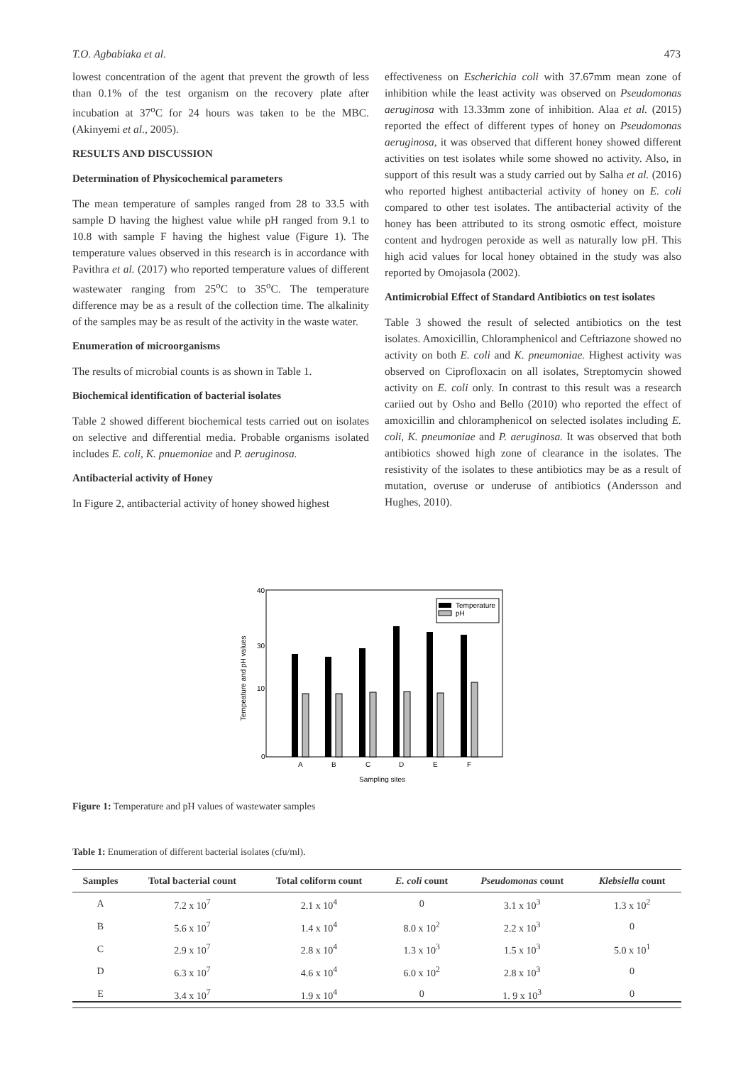T.O. Agbabiaka et al. 473
lowest concentration of the agent that prevent the growth of less than 0.1% of the test organism on the recovery plate after incubation at 37<sup>o</sup>C for 24 hours was taken to be the MBC. (Akinyemi et al., 2005).
RESULTS AND DISCUSSION
Determination of Physicochemical parameters
The mean temperature of samples ranged from 28 to 33.5 with sample D having the highest value while pH ranged from 9.1 to 10.8 with sample F having the highest value (Figure 1). The temperature values observed in this research is in accordance with Pavithra et al. (2017) who reported temperature values of different wastewater ranging from 25<sup>o</sup>C to 35<sup>o</sup>C. The temperature difference may be as a result of the collection time. The alkalinity of the samples may be as result of the activity in the waste water.
Enumeration of microorganisms
The results of microbial counts is as shown in Table 1.
Biochemical identification of bacterial isolates
Table 2 showed different biochemical tests carried out on isolates on selective and differential media. Probable organisms isolated includes E. coli, K. pnuemoniae and P. aeruginosa.
Antibacterial activity of Honey
In Figure 2, antibacterial activity of honey showed highest
effectiveness on Escherichia coli with 37.67mm mean zone of inhibition while the least activity was observed on Pseudomonas aeruginosa with 13.33mm zone of inhibition. Alaa et al. (2015) reported the effect of different types of honey on Pseudomonas aeruginosa, it was observed that different honey showed different activities on test isolates while some showed no activity. Also, in support of this result was a study carried out by Salha et al. (2016) who reported highest antibacterial activity of honey on E. coli compared to other test isolates. The antibacterial activity of the honey has been attributed to its strong osmotic effect, moisture content and hydrogen peroxide as well as naturally low pH. This high acid values for local honey obtained in the study was also reported by Omojasola (2002).
Antimicrobial Effect of Standard Antibiotics on test isolates
Table 3 showed the result of selected antibiotics on the test isolates. Amoxicillin, Chloramphenicol and Ceftriazone showed no activity on both E. coli and K. pneumoniae. Highest activity was observed on Ciprofloxacin on all isolates, Streptomycin showed activity on E. coli only. In contrast to this result was a research cariied out by Osho and Bello (2010) who reported the effect of amoxicillin and chloramphenicol on selected isolates including E. coli, K. pneumoniae and P. aeruginosa. It was observed that both antibiotics showed high zone of clearance in the isolates. The resistivity of the isolates to these antibiotics may be as a result of mutation, overuse or underuse of antibiotics (Andersson and Hughes, 2010).
40
30
10
0
Tempeature and pH values
Temperature
pH
A
B
C
D
E
F
Sampling sites
Figure 1: Temperature and pH values of wastewater samples
Table 1: Enumeration of different bacterial isolates (cfu/ml).
| Samples | Total bacterial count | Total coliform count | E. coli count | Pseudomonas count | Klebsiella count |
| --- | --- | --- | --- | --- | --- |
| A | 7.2 x 10<sup>7</sup> | 2.1 x 10<sup>4</sup> | 0 | 3.1 x 10<sup>3</sup> | 1.3 x 10<sup>2</sup> |
| B | 5.6 x 10<sup>7</sup> | 1.4 x 10<sup>4</sup> | 8.0 x 10<sup>2</sup> | 2.2 x 10<sup>3</sup> | 0 |
| C | 2.9 x 10<sup>7</sup> | 2.8 x 10<sup>4</sup> | 1.3 x 10<sup>3</sup> | 1.5 x 10<sup>3</sup> | 5.0 x 10<sup>1</sup> |
| D | 6.3 x 10<sup>7</sup> | 4.6 x 10<sup>4</sup> | 6.0 x 10<sup>2</sup> | 2.8 x 10<sup>3</sup> | 0 |
| E | 3.4 x 10<sup>7</sup> | 1.9 x 10<sup>4</sup> | 0 | 1. 9 x 10<sup>3</sup> | 0 |